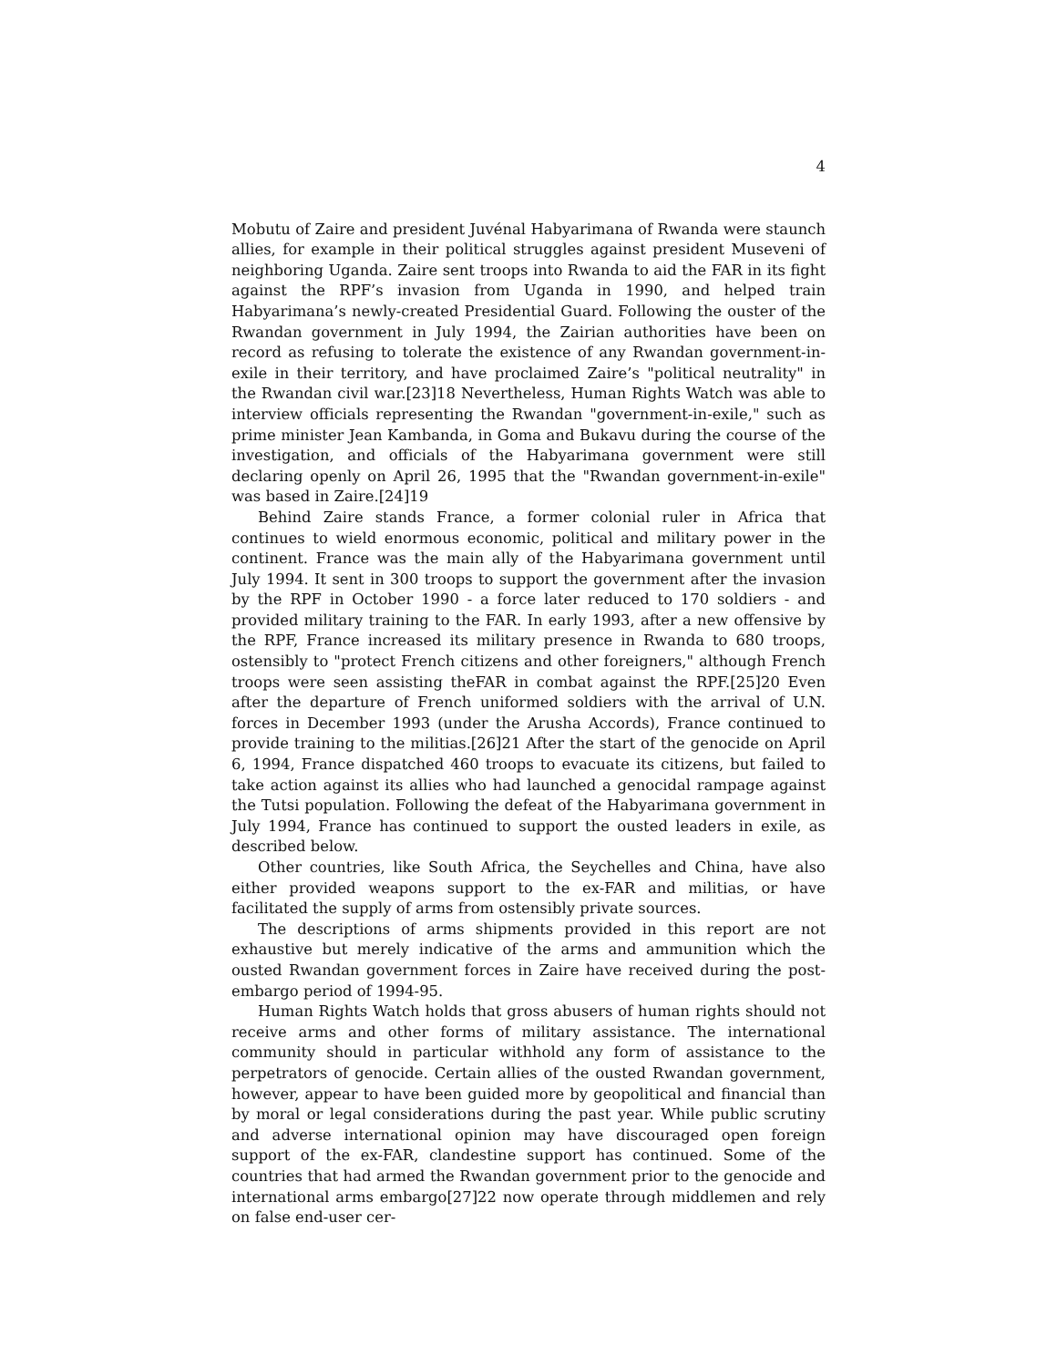4
Mobutu of Zaire and president Juvénal Habyarimana of Rwanda were staunch allies, for example in their political struggles against president Museveni of neighboring Uganda. Zaire sent troops into Rwanda to aid the FAR in its fight against the RPF’s invasion from Uganda in 1990, and helped train Habyarimana’s newly-created Presidential Guard. Following the ouster of the Rwandan government in July 1994, the Zairian authorities have been on record as refusing to tolerate the existence of any Rwandan government-in-exile in their territory, and have proclaimed Zaire’s "political neutrality" in the Rwandan civil war.[23]18 Nevertheless, Human Rights Watch was able to interview officials representing the Rwandan "government-in-exile," such as prime minister Jean Kambanda, in Goma and Bukavu during the course of the investigation, and officials of the Habyarimana government were still declaring openly on April 26, 1995 that the "Rwandan government-in-exile" was based in Zaire.[24]19
Behind Zaire stands France, a former colonial ruler in Africa that continues to wield enormous economic, political and military power in the continent. France was the main ally of the Habyarimana government until July 1994. It sent in 300 troops to support the government after the invasion by the RPF in October 1990 - a force later reduced to 170 soldiers - and provided military training to the FAR. In early 1993, after a new offensive by the RPF, France increased its military presence in Rwanda to 680 troops, ostensibly to "protect French citizens and other foreigners," although French troops were seen assisting theFAR in combat against the RPF.[25]20 Even after the departure of French uniformed soldiers with the arrival of U.N. forces in December 1993 (under the Arusha Accords), France continued to provide training to the militias.[26]21 After the start of the genocide on April 6, 1994, France dispatched 460 troops to evacuate its citizens, but failed to take action against its allies who had launched a genocidal rampage against the Tutsi population. Following the defeat of the Habyarimana government in July 1994, France has continued to support the ousted leaders in exile, as described below.
Other countries, like South Africa, the Seychelles and China, have also either provided weapons support to the ex-FAR and militias, or have facilitated the supply of arms from ostensibly private sources.
The descriptions of arms shipments provided in this report are not exhaustive but merely indicative of the arms and ammunition which the ousted Rwandan government forces in Zaire have received during the post-embargo period of 1994-95.
Human Rights Watch holds that gross abusers of human rights should not receive arms and other forms of military assistance. The international community should in particular withhold any form of assistance to the perpetrators of genocide. Certain allies of the ousted Rwandan government, however, appear to have been guided more by geopolitical and financial than by moral or legal considerations during the past year. While public scrutiny and adverse international opinion may have discouraged open foreign support of the ex-FAR, clandestine support has continued. Some of the countries that had armed the Rwandan government prior to the genocide and international arms embargo[27]22 now operate through middlemen and rely on false end-user cer-